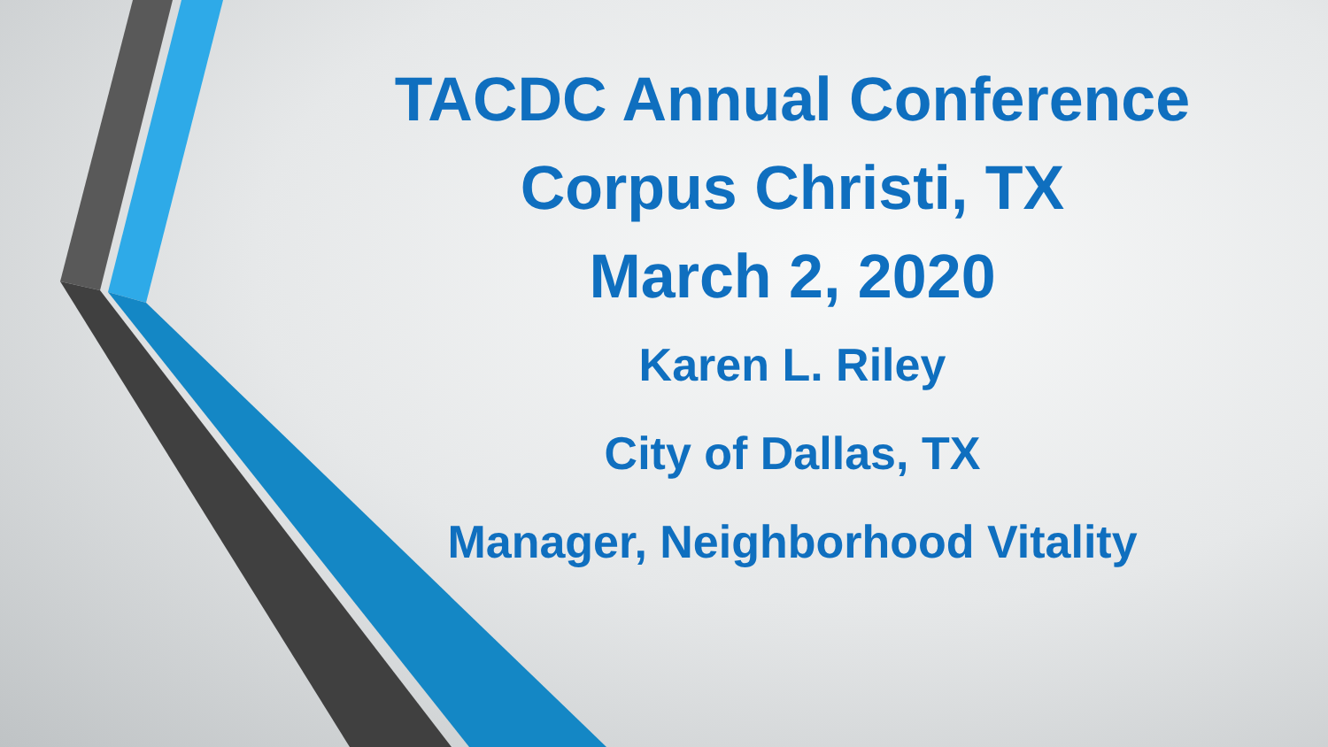TACDC Annual Conference
Corpus Christi, TX
March 2, 2020
Karen L. Riley
City of Dallas, TX
Manager, Neighborhood Vitality